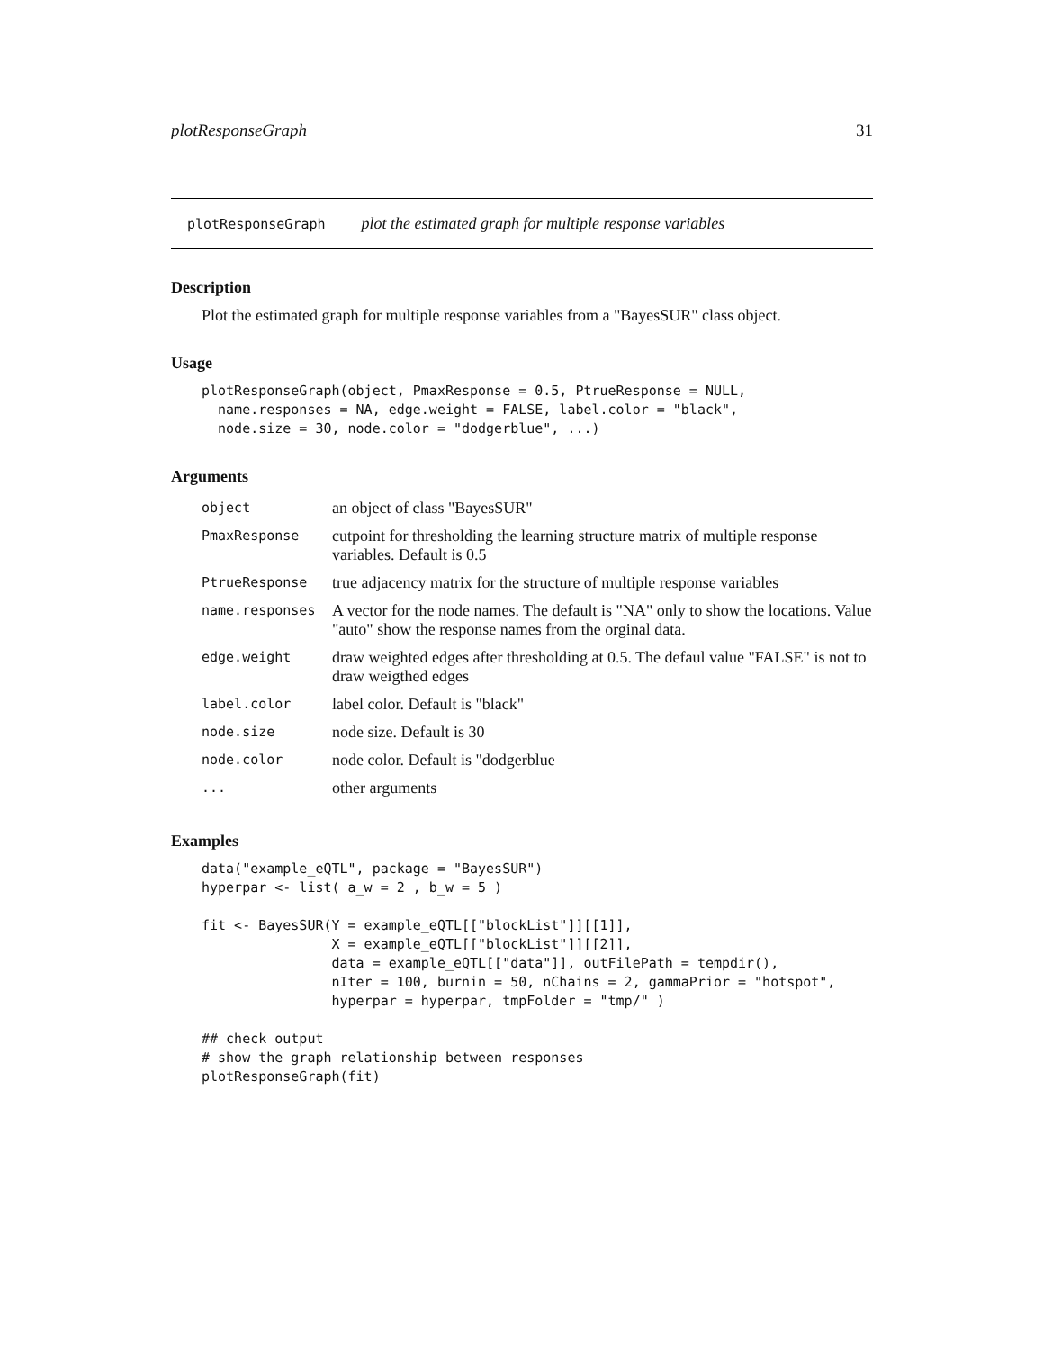plotResponseGraph 31
plotResponseGraph plot the estimated graph for multiple response variables
Description
Plot the estimated graph for multiple response variables from a "BayesSUR" class object.
Usage
plotResponseGraph(object, PmaxResponse = 0.5, PtrueResponse = NULL,
  name.responses = NA, edge.weight = FALSE, label.color = "black",
  node.size = 30, node.color = "dodgerblue", ...)
Arguments
| object | an object of class "BayesSUR" |
| PmaxResponse | cutpoint for thresholding the learning structure matrix of multiple response variables. Default is 0.5 |
| PtrueResponse | true adjacency matrix for the structure of multiple response variables |
| name.responses | A vector for the node names. The default is "NA" only to show the locations. Value "auto" show the response names from the orginal data. |
| edge.weight | draw weighted edges after thresholding at 0.5. The defaul value "FALSE" is not to draw weigthed edges |
| label.color | label color. Default is "black" |
| node.size | node size. Default is 30 |
| node.color | node color. Default is "dodgerblue |
| ... | other arguments |
Examples
data("example_eQTL", package = "BayesSUR")
hyperpar <- list( a_w = 2 , b_w = 5 )

fit <- BayesSUR(Y = example_eQTL[["blockList"]][[1]],
                X = example_eQTL[["blockList"]][[2]],
                data = example_eQTL[["data"]], outFilePath = tempdir(),
                nIter = 100, burnin = 50, nChains = 2, gammaPrior = "hotspot",
                hyperpar = hyperpar, tmpFolder = "tmp/" )

## check output
# show the graph relationship between responses
plotResponseGraph(fit)